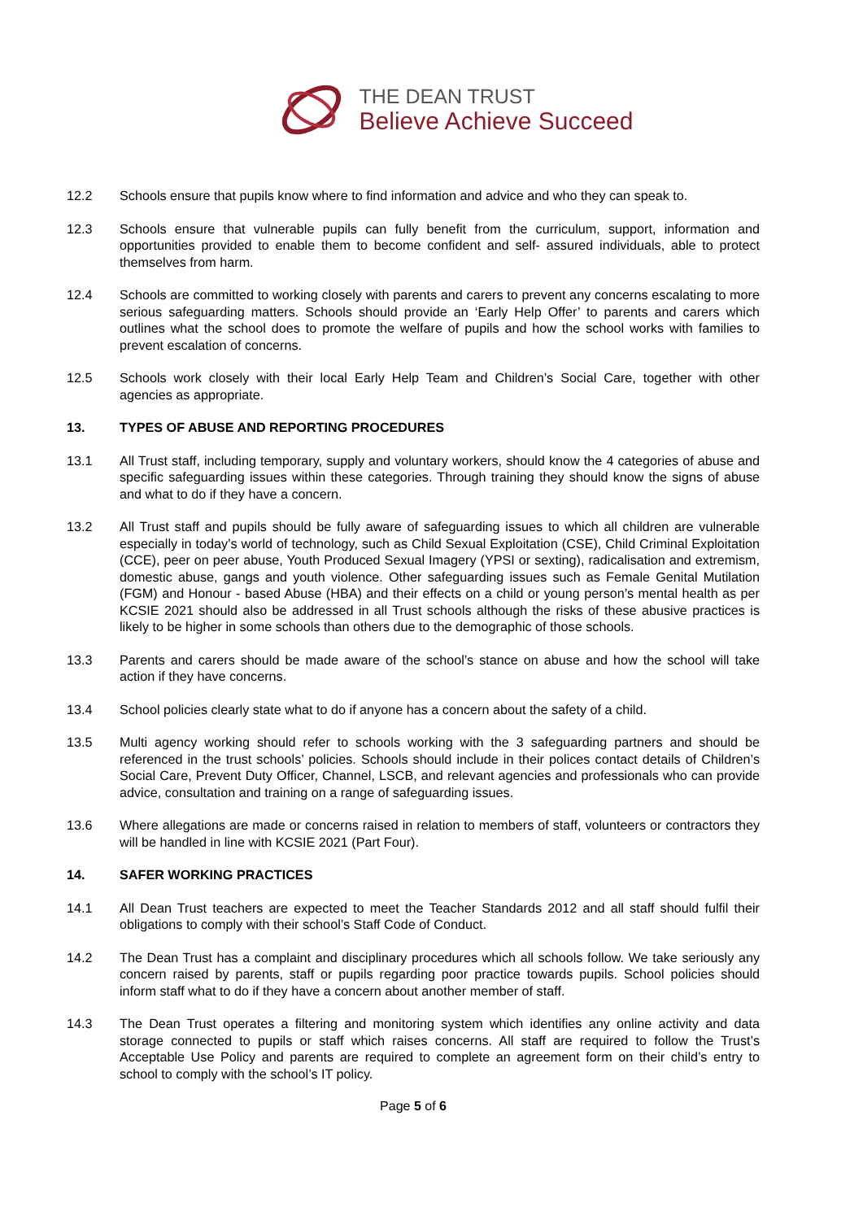THE DEAN TRUST
Believe Achieve Succeed
12.2 Schools ensure that pupils know where to find information and advice and who they can speak to.
12.3 Schools ensure that vulnerable pupils can fully benefit from the curriculum, support, information and opportunities provided to enable them to become confident and self- assured individuals, able to protect themselves from harm.
12.4 Schools are committed to working closely with parents and carers to prevent any concerns escalating to more serious safeguarding matters. Schools should provide an ‘Early Help Offer’ to parents and carers which outlines what the school does to promote the welfare of pupils and how the school works with families to prevent escalation of concerns.
12.5 Schools work closely with their local Early Help Team and Children’s Social Care, together with other agencies as appropriate.
13. TYPES OF ABUSE AND REPORTING PROCEDURES
13.1 All Trust staff, including temporary, supply and voluntary workers, should know the 4 categories of abuse and specific safeguarding issues within these categories. Through training they should know the signs of abuse and what to do if they have a concern.
13.2 All Trust staff and pupils should be fully aware of safeguarding issues to which all children are vulnerable especially in today’s world of technology, such as Child Sexual Exploitation (CSE), Child Criminal Exploitation (CCE), peer on peer abuse, Youth Produced Sexual Imagery (YPSI or sexting), radicalisation and extremism, domestic abuse, gangs and youth violence. Other safeguarding issues such as Female Genital Mutilation (FGM) and Honour - based Abuse (HBA) and their effects on a child or young person’s mental health as per KCSIE 2021 should also be addressed in all Trust schools although the risks of these abusive practices is likely to be higher in some schools than others due to the demographic of those schools.
13.3 Parents and carers should be made aware of the school’s stance on abuse and how the school will take action if they have concerns.
13.4 School policies clearly state what to do if anyone has a concern about the safety of a child.
13.5 Multi agency working should refer to schools working with the 3 safeguarding partners and should be referenced in the trust schools’ policies. Schools should include in their polices contact details of Children’s Social Care, Prevent Duty Officer, Channel, LSCB, and relevant agencies and professionals who can provide advice, consultation and training on a range of safeguarding issues.
13.6 Where allegations are made or concerns raised in relation to members of staff, volunteers or contractors they will be handled in line with KCSIE 2021 (Part Four).
14. SAFER WORKING PRACTICES
14.1 All Dean Trust teachers are expected to meet the Teacher Standards 2012 and all staff should fulfil their obligations to comply with their school’s Staff Code of Conduct.
14.2 The Dean Trust has a complaint and disciplinary procedures which all schools follow. We take seriously any concern raised by parents, staff or pupils regarding poor practice towards pupils. School policies should inform staff what to do if they have a concern about another member of staff.
14.3 The Dean Trust operates a filtering and monitoring system which identifies any online activity and data storage connected to pupils or staff which raises concerns. All staff are required to follow the Trust’s Acceptable Use Policy and parents are required to complete an agreement form on their child’s entry to school to comply with the school’s IT policy.
Page 5 of 6